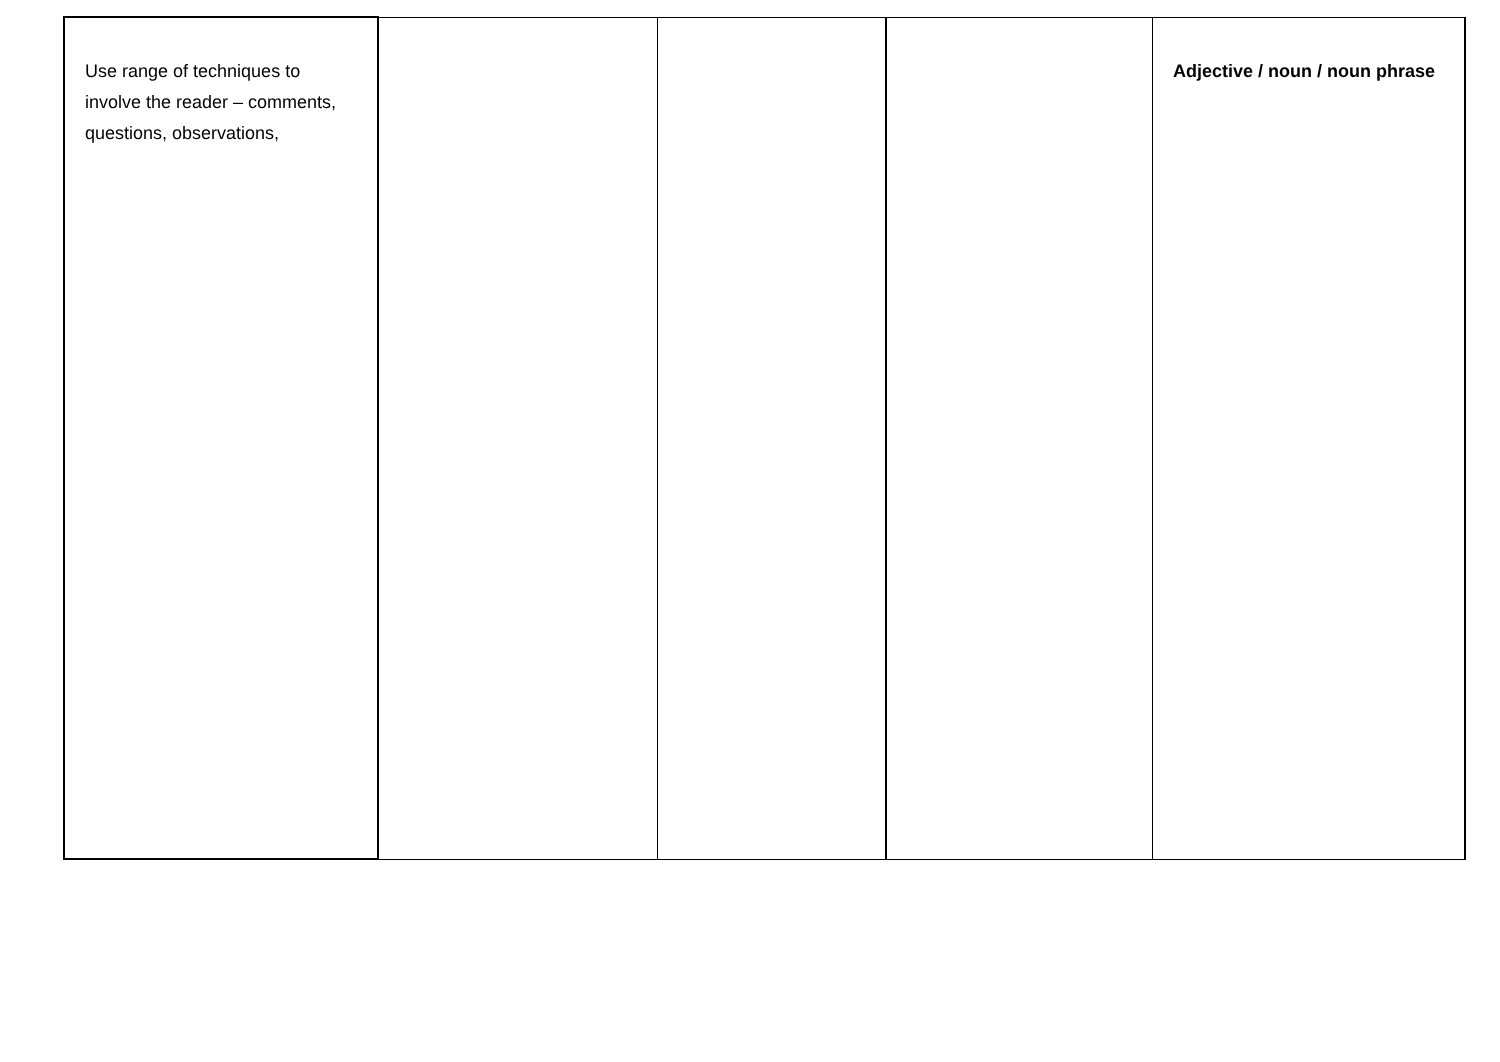| Use range of techniques to involve the reader – comments, questions, observations, | | | | Adjective / noun / noun phrase |